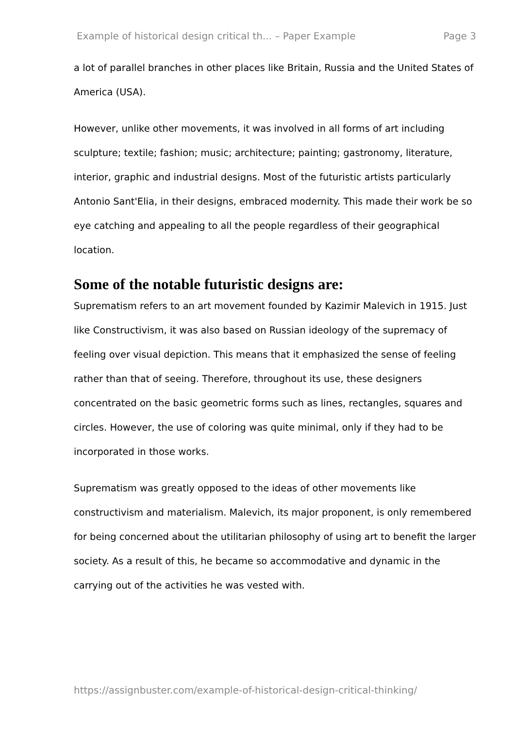Example of historical design critical th... – Paper Example Page 3
a lot of parallel branches in other places like Britain, Russia and the United States of America (USA).
However, unlike other movements, it was involved in all forms of art including sculpture; textile; fashion; music; architecture; painting; gastronomy, literature, interior, graphic and industrial designs. Most of the futuristic artists particularly Antonio Sant'Elia, in their designs, embraced modernity. This made their work be so eye catching and appealing to all the people regardless of their geographical location.
Some of the notable futuristic designs are:
Suprematism refers to an art movement founded by Kazimir Malevich in 1915. Just like Constructivism, it was also based on Russian ideology of the supremacy of feeling over visual depiction. This means that it emphasized the sense of feeling rather than that of seeing. Therefore, throughout its use, these designers concentrated on the basic geometric forms such as lines, rectangles, squares and circles. However, the use of coloring was quite minimal, only if they had to be incorporated in those works.
Suprematism was greatly opposed to the ideas of other movements like constructivism and materialism. Malevich, its major proponent, is only remembered for being concerned about the utilitarian philosophy of using art to benefit the larger society. As a result of this, he became so accommodative and dynamic in the carrying out of the activities he was vested with.
https://assignbuster.com/example-of-historical-design-critical-thinking/